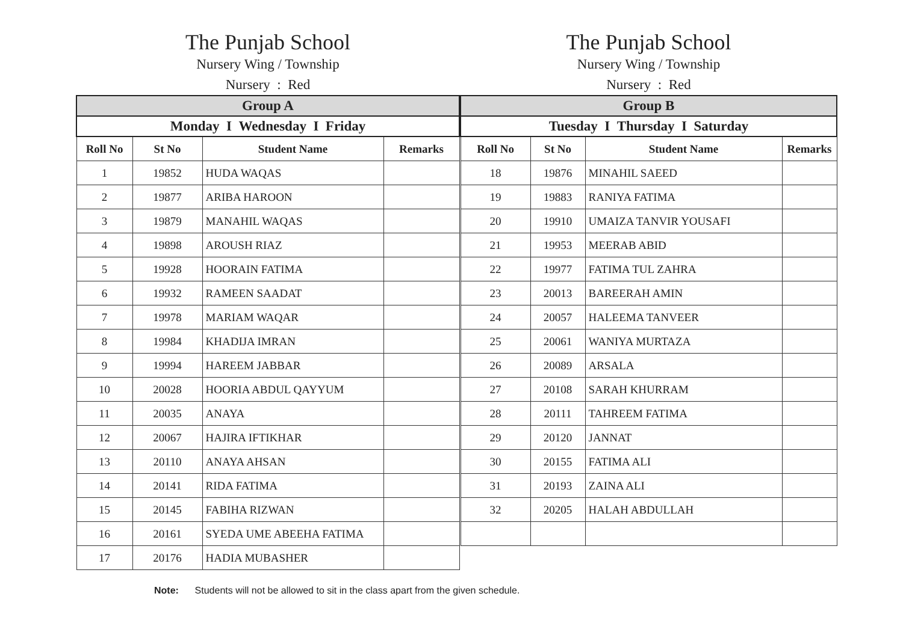The Punjab School
Nursery Wing / Township
Nursery : Red
The Punjab School
Nursery Wing / Township
Nursery : Red
| Group A | | | |
| --- | --- | --- | --- |
| Monday I Wednesday I Friday | | | |
| Roll No | St No | Student Name | Remarks |
| 1 | 19852 | HUDA WAQAS | |
| 2 | 19877 | ARIBA HAROON | |
| 3 | 19879 | MANAHIL WAQAS | |
| 4 | 19898 | AROUSH RIAZ | |
| 5 | 19928 | HOORAIN FATIMA | |
| 6 | 19932 | RAMEEN SAADAT | |
| 7 | 19978 | MARIAM WAQAR | |
| 8 | 19984 | KHADIJA IMRAN | |
| 9 | 19994 | HAREEM JABBAR | |
| 10 | 20028 | HOORIA ABDUL QAYYUM | |
| 11 | 20035 | ANAYA | |
| 12 | 20067 | HAJIRA IFTIKHAR | |
| 13 | 20110 | ANAYA AHSAN | |
| 14 | 20141 | RIDA FATIMA | |
| 15 | 20145 | FABIHA RIZWAN | |
| 16 | 20161 | SYEDA UME ABEEHA FATIMA | |
| 17 | 20176 | HADIA MUBASHER | |
| Group B | | | |
| --- | --- | --- | --- |
| Tuesday I Thursday I Saturday | | | |
| Roll No | St No | Student Name | Remarks |
| 18 | 19876 | MINAHIL SAEED | |
| 19 | 19883 | RANIYA FATIMA | |
| 20 | 19910 | UMAIZA TANVIR YOUSAFI | |
| 21 | 19953 | MEERAB ABID | |
| 22 | 19977 | FATIMA TUL ZAHRA | |
| 23 | 20013 | BAREERAH AMIN | |
| 24 | 20057 | HALEEMA TANVEER | |
| 25 | 20061 | WANIYA MURTAZA | |
| 26 | 20089 | ARSALA | |
| 27 | 20108 | SARAH KHURRAM | |
| 28 | 20111 | TAHREEM FATIMA | |
| 29 | 20120 | JANNAT | |
| 30 | 20155 | FATIMA ALI | |
| 31 | 20193 | ZAINA ALI | |
| 32 | 20205 | HALAH ABDULLAH | |
Note: Students will not be allowed to sit in the class apart from the given schedule.